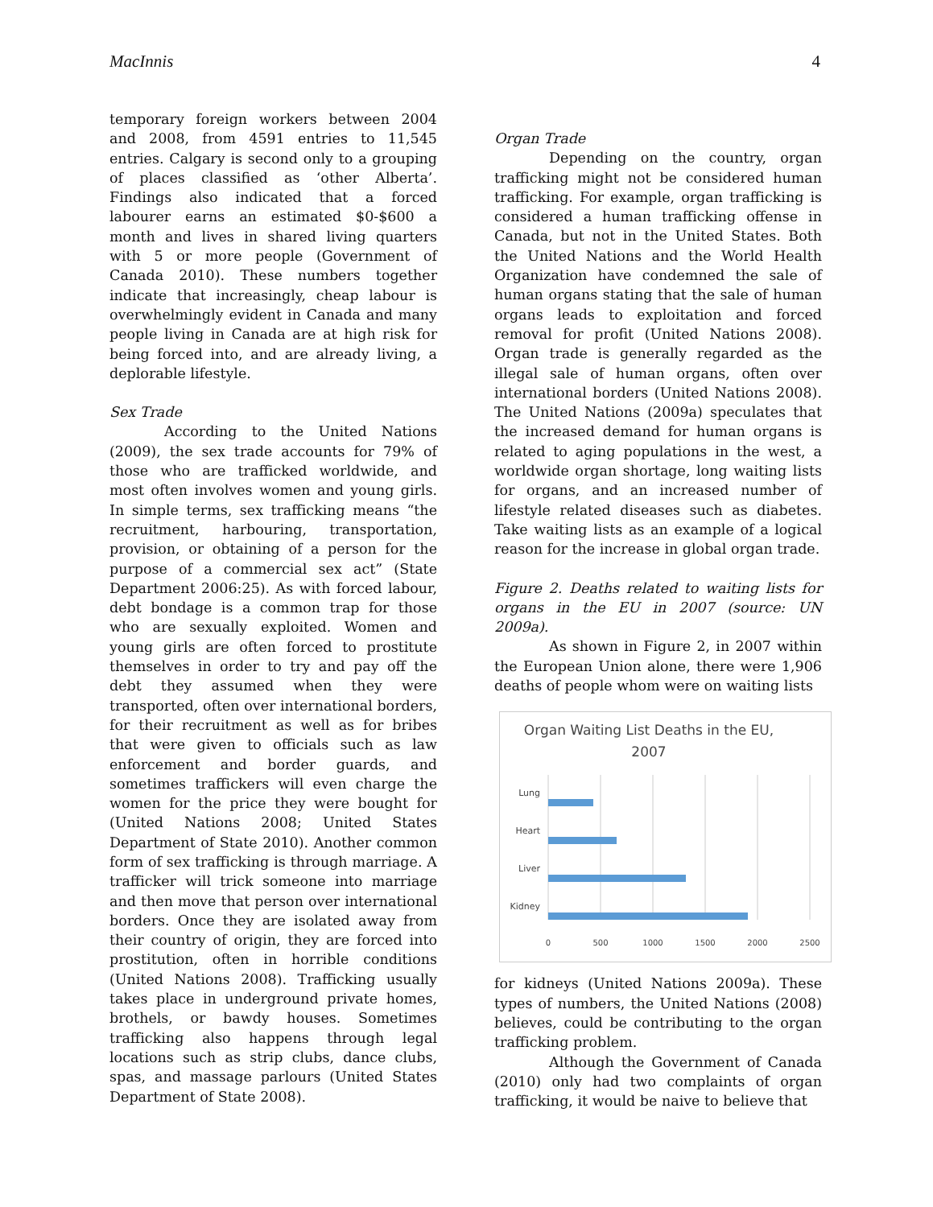MacInnis 4
temporary foreign workers between 2004 and 2008, from 4591 entries to 11,545 entries. Calgary is second only to a grouping of places classified as ‘other Alberta’. Findings also indicated that a forced labourer earns an estimated $0-$600 a month and lives in shared living quarters with 5 or more people (Government of Canada 2010). These numbers together indicate that increasingly, cheap labour is overwhelmingly evident in Canada and many people living in Canada are at high risk for being forced into, and are already living, a deplorable lifestyle.
Sex Trade
According to the United Nations (2009), the sex trade accounts for 79% of those who are trafficked worldwide, and most often involves women and young girls. In simple terms, sex trafficking means “the recruitment, harbouring, transportation, provision, or obtaining of a person for the purpose of a commercial sex act” (State Department 2006:25). As with forced labour, debt bondage is a common trap for those who are sexually exploited. Women and young girls are often forced to prostitute themselves in order to try and pay off the debt they assumed when they were transported, often over international borders, for their recruitment as well as for bribes that were given to officials such as law enforcement and border guards, and sometimes traffickers will even charge the women for the price they were bought for (United Nations 2008; United States Department of State 2010). Another common form of sex trafficking is through marriage. A trafficker will trick someone into marriage and then move that person over international borders. Once they are isolated away from their country of origin, they are forced into prostitution, often in horrible conditions (United Nations 2008). Trafficking usually takes place in underground private homes, brothels, or bawdy houses. Sometimes trafficking also happens through legal locations such as strip clubs, dance clubs, spas, and massage parlours (United States Department of State 2008).
Organ Trade
Depending on the country, organ trafficking might not be considered human trafficking. For example, organ trafficking is considered a human trafficking offense in Canada, but not in the United States. Both the United Nations and the World Health Organization have condemned the sale of human organs stating that the sale of human organs leads to exploitation and forced removal for profit (United Nations 2008). Organ trade is generally regarded as the illegal sale of human organs, often over international borders (United Nations 2008). The United Nations (2009a) speculates that the increased demand for human organs is related to aging populations in the west, a worldwide organ shortage, long waiting lists for organs, and an increased number of lifestyle related diseases such as diabetes. Take waiting lists as an example of a logical reason for the increase in global organ trade.
Figure 2. Deaths related to waiting lists for organs in the EU in 2007 (source: UN 2009a).
As shown in Figure 2, in 2007 within the European Union alone, there were 1,906 deaths of people whom were on waiting lists
Organ Waiting List Deaths in the EU,
2007
Lung
Heart
Liver
Kidney
0
500
1000
1500
2000
2500
for kidneys (United Nations 2009a). These types of numbers, the United Nations (2008) believes, could be contributing to the organ trafficking problem.
Although the Government of Canada (2010) only had two complaints of organ trafficking, it would be naive to believe that